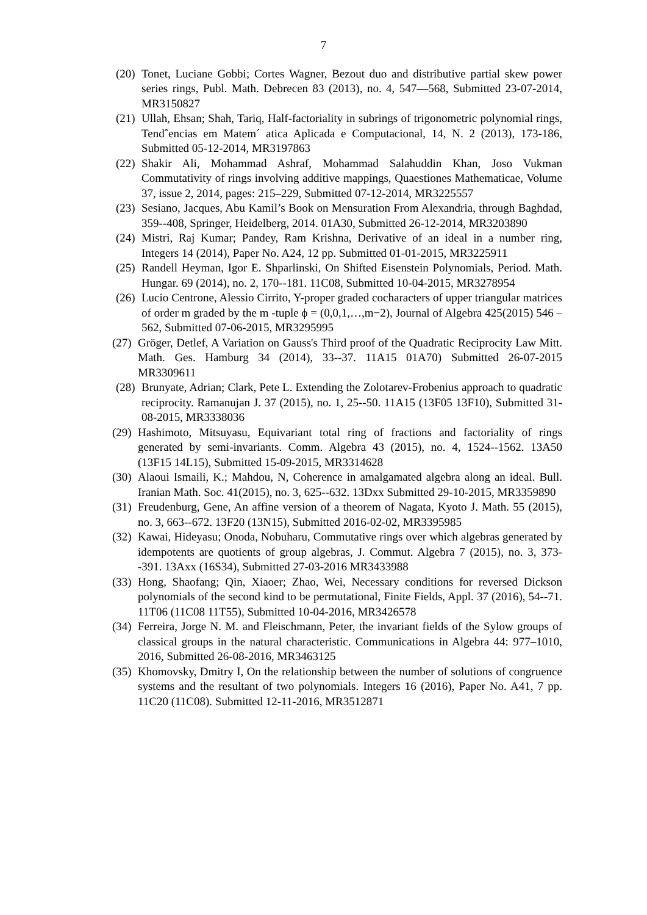7
(20) Tonet, Luciane Gobbi; Cortes Wagner, Bezout duo and distributive partial skew power series rings, Publ. Math. Debrecen 83 (2013), no. 4, 547—568, Submitted 23-07-2014, MR3150827
(21) Ullah, Ehsan; Shah, Tariq, Half-factoriality in subrings of trigonometric polynomial rings, Tendˆencias em Matem´ atica Aplicada e Computacional, 14, N. 2 (2013), 173-186, Submitted 05-12-2014, MR3197863
(22) Shakir Ali, Mohammad Ashraf, Mohammad Salahuddin Khan, Joso Vukman Commutativity of rings involving additive mappings, Quaestiones Mathematicae, Volume 37, issue 2, 2014, pages: 215–229, Submitted 07-12-2014, MR3225557
(23) Sesiano, Jacques, Abu Kamil’s Book on Mensuration From Alexandria, through Baghdad, 359--408, Springer, Heidelberg, 2014. 01A30, Submitted 26-12-2014, MR3203890
(24) Mistri, Raj Kumar; Pandey, Ram Krishna, Derivative of an ideal in a number ring, Integers 14 (2014), Paper No. A24, 12 pp. Submitted 01-01-2015, MR3225911
(25) Randell Heyman, Igor E. Shparlinski, On Shifted Eisenstein Polynomials, Period. Math. Hungar. 69 (2014), no. 2, 170--181. 11C08, Submitted 10-04-2015, MR3278954
(26) Lucio Centrone, Alessio Cirrito, Y-proper graded cocharacters of upper triangular matrices of order m graded by the m -tuple ϕ = (0,0,1,…,m−2), Journal of Algebra 425(2015) 546 – 562, Submitted 07-06-2015, MR3295995
(27) Gröger, Detlef, A Variation on Gauss's Third proof of the Quadratic Reciprocity Law Mitt. Math. Ges. Hamburg 34 (2014), 33--37. 11A15 01A70) Submitted 26-07-2015 MR3309611
(28) Brunyate, Adrian; Clark, Pete L. Extending the Zolotarev-Frobenius approach to quadratic reciprocity. Ramanujan J. 37 (2015), no. 1, 25--50. 11A15 (13F05 13F10), Submitted 31-08-2015, MR3338036
(29) Hashimoto, Mitsuyasu, Equivariant total ring of fractions and factoriality of rings generated by semi-invariants. Comm. Algebra 43 (2015), no. 4, 1524--1562. 13A50 (13F15 14L15), Submitted 15-09-2015, MR3314628
(30) Alaoui Ismaili, K.; Mahdou, N, Coherence in amalgamated algebra along an ideal. Bull. Iranian Math. Soc. 41(2015), no. 3, 625--632. 13Dxx Submitted 29-10-2015, MR3359890
(31) Freudenburg, Gene, An affine version of a theorem of Nagata, Kyoto J. Math. 55 (2015), no. 3, 663--672. 13F20 (13N15), Submitted 2016-02-02, MR3395985
(32) Kawai, Hideyasu; Onoda, Nobuharu, Commutative rings over which algebras generated by idempotents are quotients of group algebras, J. Commut. Algebra 7 (2015), no. 3, 373--391. 13Axx (16S34), Submitted 27-03-2016 MR3433988
(33) Hong, Shaofang; Qin, Xiaoer; Zhao, Wei, Necessary conditions for reversed Dickson polynomials of the second kind to be permutational, Finite Fields, Appl. 37 (2016), 54--71. 11T06 (11C08 11T55), Submitted 10-04-2016, MR3426578
(34) Ferreira, Jorge N. M. and Fleischmann, Peter, the invariant fields of the Sylow groups of classical groups in the natural characteristic. Communications in Algebra 44: 977–1010, 2016, Submitted 26-08-2016, MR3463125
(35) Khomovsky, Dmitry I, On the relationship between the number of solutions of congruence systems and the resultant of two polynomials. Integers 16 (2016), Paper No. A41, 7 pp. 11C20 (11C08). Submitted 12-11-2016, MR3512871